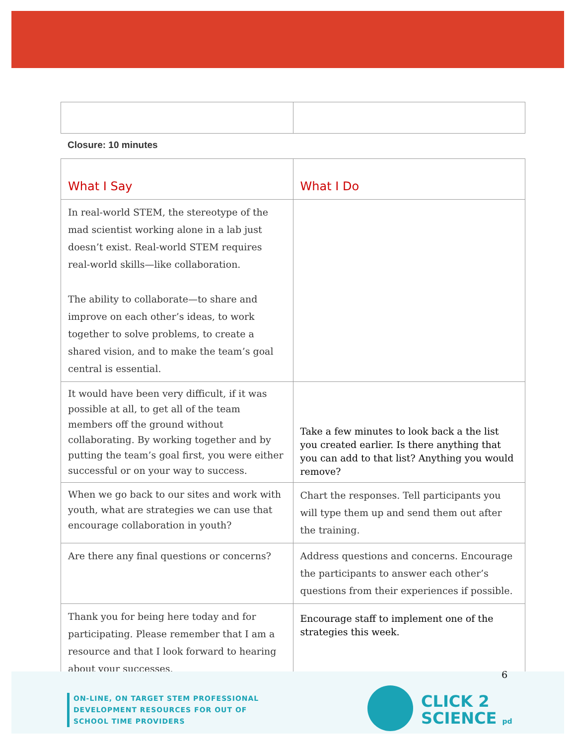Closure: 10 minutes
| What I Say | What I Do |
| --- | --- |
| In real-world STEM, the stereotype of the mad scientist working alone in a lab just doesn’t exist. Real-world STEM requires real-world skills—like collaboration. The ability to collaborate—to share and improve on each other’s ideas, to work together to solve problems, to create a shared vision, and to make the team’s goal central is essential. | |
| It would have been very difficult, if it was possible at all, to get all of the team members off the ground without collaborating. By working together and by putting the team’s goal first, you were either successful or on your way to success. | Take a few minutes to look back a the list you created earlier. Is there anything that you can add to that list? Anything you would remove? |
| When we go back to our sites and work with youth, what are strategies we can use that encourage collaboration in youth? | Chart the responses. Tell participants you will type them up and send them out after the training. |
| Are there any final questions or concerns? | Address questions and concerns. Encourage the participants to answer each other’s questions from their experiences if possible. |
| Thank you for being here today and for participating. Please remember that I am a resource and that I look forward to hearing about your successes. | Encourage staff to implement one of the strategies this week. |
6
ON-LINE, ON TARGET STEM PROFESSIONAL
DEVELOPMENT RESOURCES FOR OUT OF
SCHOOL TIME PROVIDERS
CLICK 2
SCIENCE pd